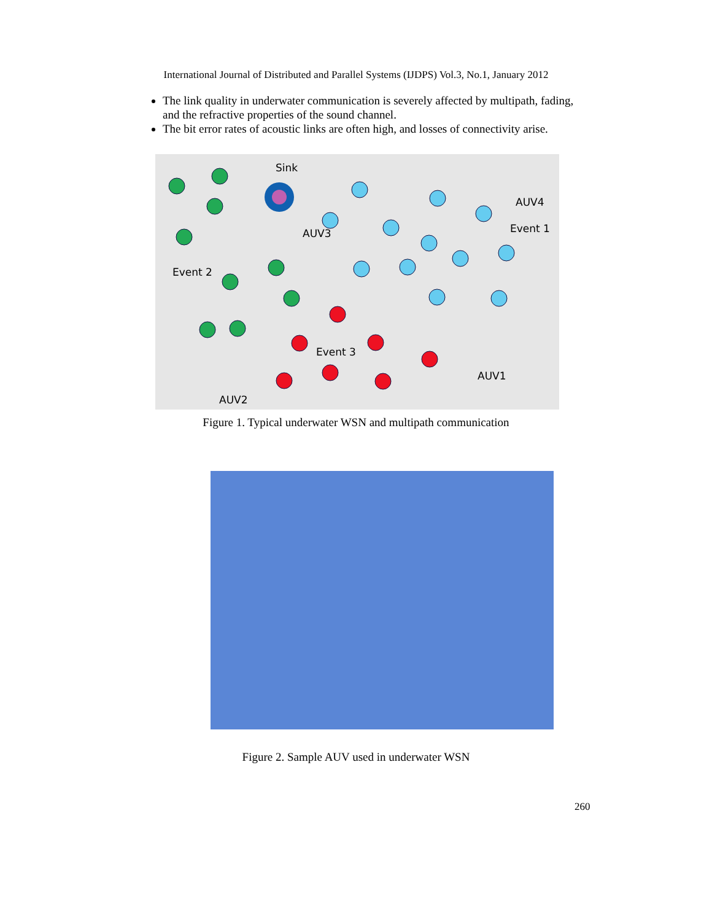International Journal of Distributed and Parallel Systems (IJDPS) Vol.3, No.1, January 2012
The link quality in underwater communication is severely affected by multipath, fading, and the refractive properties of the sound channel.
The bit error rates of acoustic links are often high, and losses of connectivity arise.
Sink
AUV4
Event 1
Event 2
Event 3
AUV1
AUV2
AUV3
Figure 1. Typical underwater WSN and multipath communication
Figure 2. Sample AUV used in underwater WSN
260